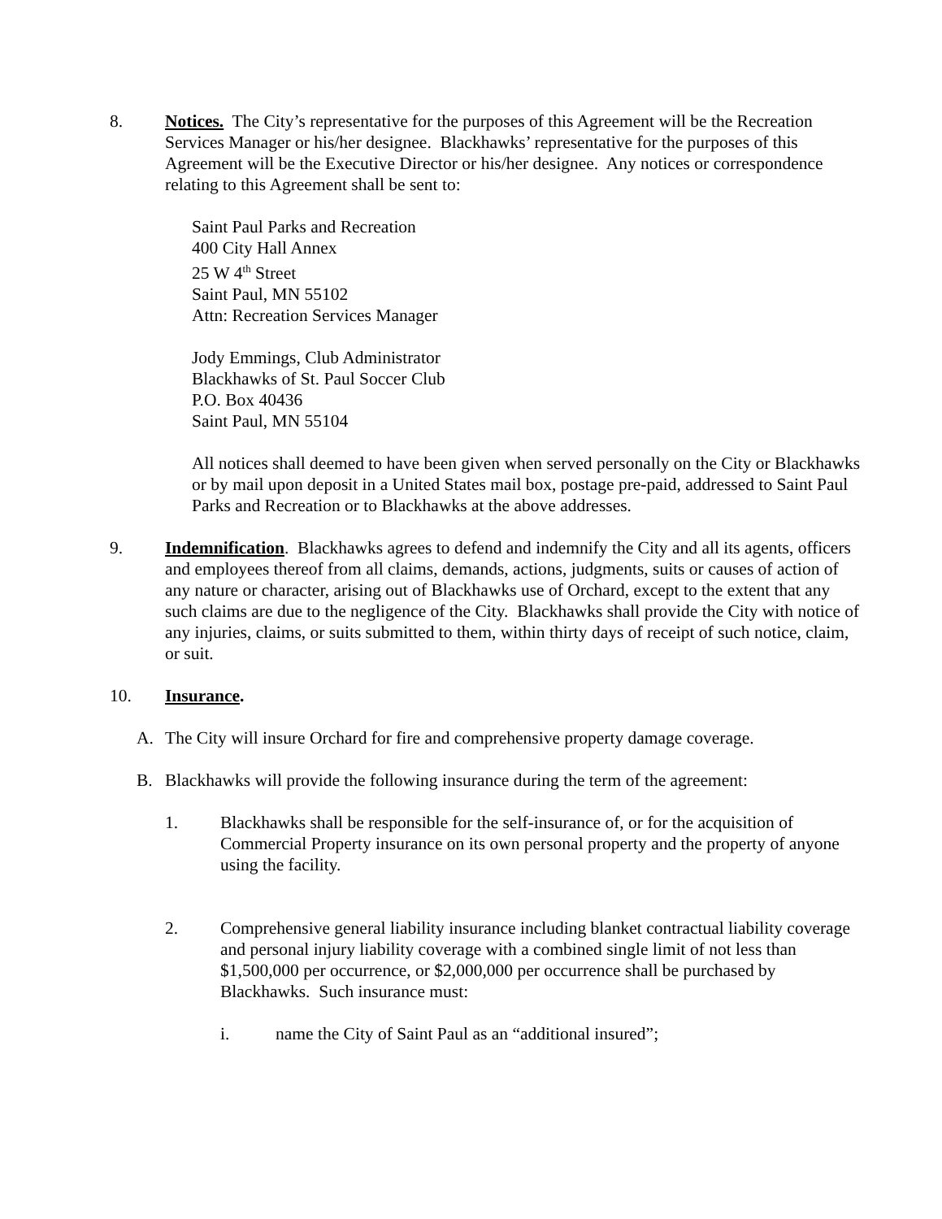8. Notices. The City’s representative for the purposes of this Agreement will be the Recreation Services Manager or his/her designee. Blackhawks’ representative for the purposes of this Agreement will be the Executive Director or his/her designee. Any notices or correspondence relating to this Agreement shall be sent to:
Saint Paul Parks and Recreation
400 City Hall Annex
25 W 4<sup>th</sup> Street
Saint Paul, MN 55102
Attn: Recreation Services Manager
Jody Emmings, Club Administrator
Blackhawks of St. Paul Soccer Club
P.O. Box 40436
Saint Paul, MN 55104
All notices shall deemed to have been given when served personally on the City or Blackhawks or by mail upon deposit in a United States mail box, postage pre-paid, addressed to Saint Paul Parks and Recreation or to Blackhawks at the above addresses.
9. Indemnification. Blackhawks agrees to defend and indemnify the City and all its agents, officers and employees thereof from all claims, demands, actions, judgments, suits or causes of action of any nature or character, arising out of Blackhawks use of Orchard, except to the extent that any such claims are due to the negligence of the City. Blackhawks shall provide the City with notice of any injuries, claims, or suits submitted to them, within thirty days of receipt of such notice, claim, or suit.
10. Insurance.
A. The City will insure Orchard for fire and comprehensive property damage coverage.
B. Blackhawks will provide the following insurance during the term of the agreement:
1. Blackhawks shall be responsible for the self-insurance of, or for the acquisition of Commercial Property insurance on its own personal property and the property of anyone using the facility.
2. Comprehensive general liability insurance including blanket contractual liability coverage and personal injury liability coverage with a combined single limit of not less than $1,500,000 per occurrence, or $2,000,000 per occurrence shall be purchased by Blackhawks. Such insurance must:
i. name the City of Saint Paul as an “additional insured”;